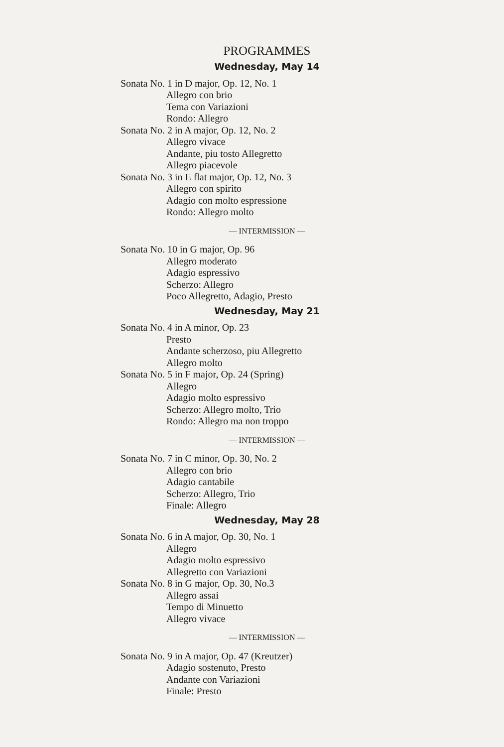PROGRAMMES
Wednesday, May 14
Sonata No. 1 in D major, Op. 12, No. 1
Allegro con brio
Tema con Variazioni
Rondo: Allegro
Sonata No. 2 in A major, Op. 12, No. 2
Allegro vivace
Andante, piu tosto Allegretto
Allegro piacevole
Sonata No. 3 in E flat major, Op. 12, No. 3
Allegro con spirito
Adagio con molto espressione
Rondo: Allegro molto
— INTERMISSION —
Sonata No. 10 in G major, Op. 96
Allegro moderato
Adagio espressivo
Scherzo: Allegro
Poco Allegretto, Adagio, Presto
Wednesday, May 21
Sonata No. 4 in A minor, Op. 23
Presto
Andante scherzoso, piu Allegretto
Allegro molto
Sonata No. 5 in F major, Op. 24 (Spring)
Allegro
Adagio molto espressivo
Scherzo: Allegro molto, Trio
Rondo: Allegro ma non troppo
— INTERMISSION —
Sonata No. 7 in C minor, Op. 30, No. 2
Allegro con brio
Adagio cantabile
Scherzo: Allegro, Trio
Finale: Allegro
Wednesday, May 28
Sonata No. 6 in A major, Op. 30, No. 1
Allegro
Adagio molto espressivo
Allegretto con Variazioni
Sonata No. 8 in G major, Op. 30, No.3
Allegro assai
Tempo di Minuetto
Allegro vivace
— INTERMISSION —
Sonata No. 9 in A major, Op. 47 (Kreutzer)
Adagio sostenuto, Presto
Andante con Variazioni
Finale: Presto